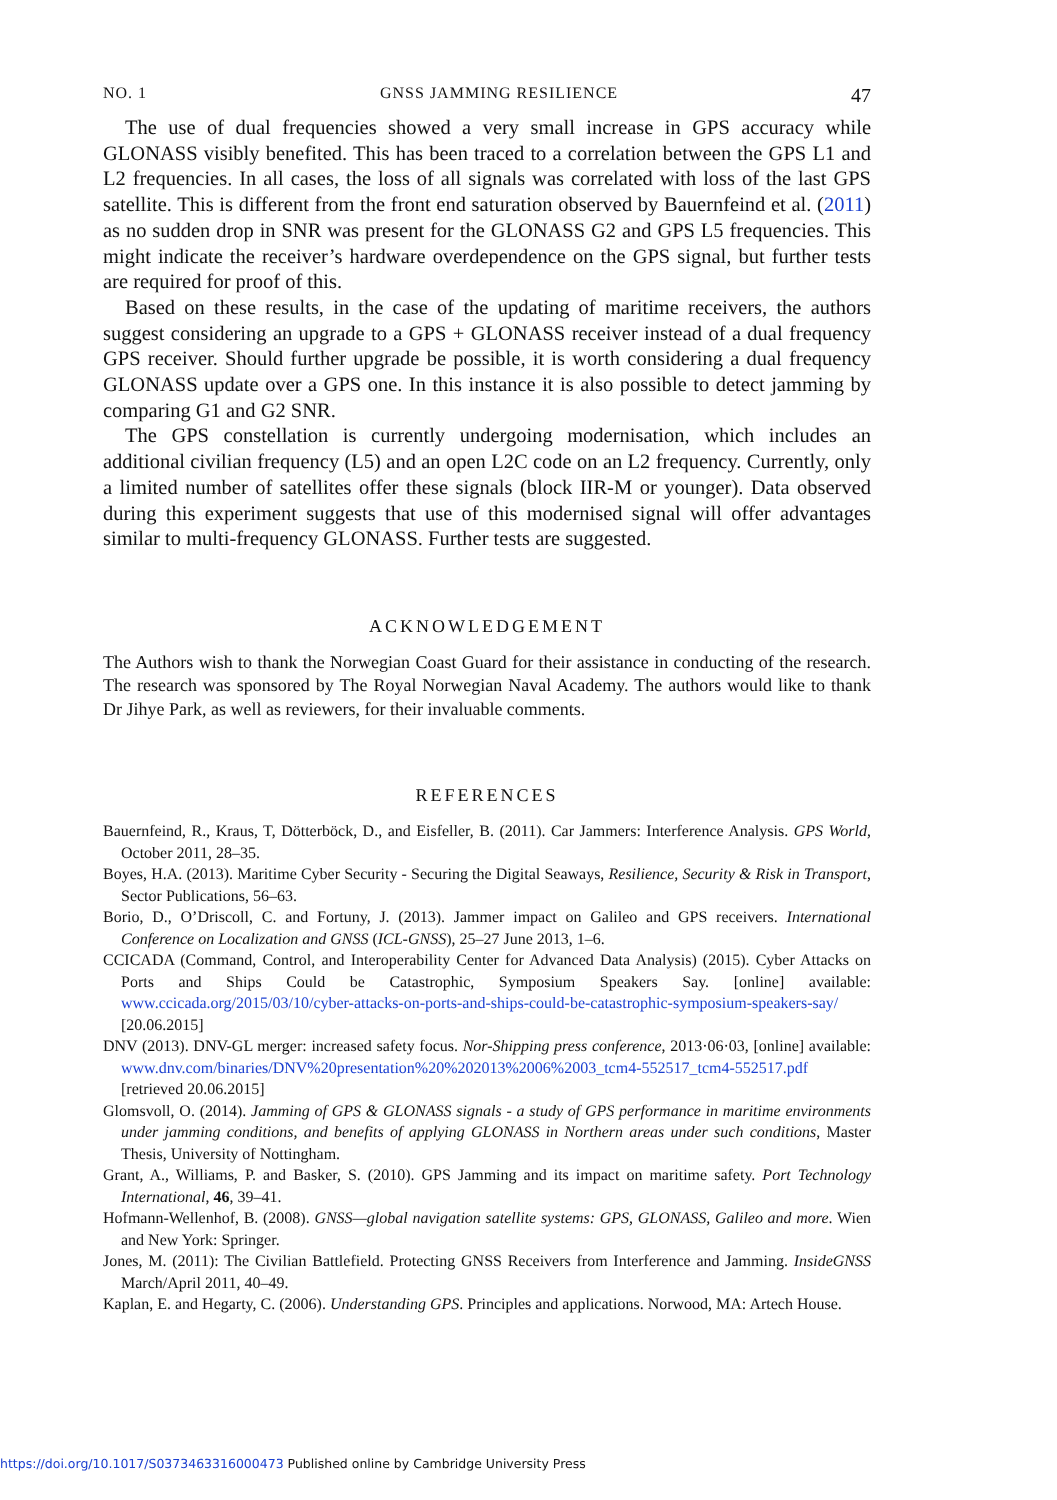NO. 1 GNSS JAMMING RESILIENCE 47
The use of dual frequencies showed a very small increase in GPS accuracy while GLONASS visibly benefited. This has been traced to a correlation between the GPS L1 and L2 frequencies. In all cases, the loss of all signals was correlated with loss of the last GPS satellite. This is different from the front end saturation observed by Bauernfeind et al. (2011) as no sudden drop in SNR was present for the GLONASS G2 and GPS L5 frequencies. This might indicate the receiver’s hardware overdependence on the GPS signal, but further tests are required for proof of this.
Based on these results, in the case of the updating of maritime receivers, the authors suggest considering an upgrade to a GPS + GLONASS receiver instead of a dual frequency GPS receiver. Should further upgrade be possible, it is worth considering a dual frequency GLONASS update over a GPS one. In this instance it is also possible to detect jamming by comparing G1 and G2 SNR.
The GPS constellation is currently undergoing modernisation, which includes an additional civilian frequency (L5) and an open L2C code on an L2 frequency. Currently, only a limited number of satellites offer these signals (block IIR-M or younger). Data observed during this experiment suggests that use of this modernised signal will offer advantages similar to multi-frequency GLONASS. Further tests are suggested.
ACKNOWLEDGEMENT
The Authors wish to thank the Norwegian Coast Guard for their assistance in conducting of the research. The research was sponsored by The Royal Norwegian Naval Academy. The authors would like to thank Dr Jihye Park, as well as reviewers, for their invaluable comments.
REFERENCES
Bauernfeind, R., Kraus, T, Dötterböck, D., and Eisfeller, B. (2011). Car Jammers: Interference Analysis. GPS World, October 2011, 28–35.
Boyes, H.A. (2013). Maritime Cyber Security - Securing the Digital Seaways, Resilience, Security & Risk in Transport, Sector Publications, 56–63.
Borio, D., O’Driscoll, C. and Fortuny, J. (2013). Jammer impact on Galileo and GPS receivers. International Conference on Localization and GNSS (ICL-GNSS), 25–27 June 2013, 1–6.
CCICADA (Command, Control, and Interoperability Center for Advanced Data Analysis) (2015). Cyber Attacks on Ports and Ships Could be Catastrophic, Symposium Speakers Say. [online] available: www.ccicada.org/2015/03/10/cyber-attacks-on-ports-and-ships-could-be-catastrophic-symposium-speakers-say/ [20.06.2015]
DNV (2013). DNV-GL merger: increased safety focus. Nor-Shipping press conference, 2013·06·03, [online] available: www.dnv.com/binaries/DNV%20presentation%20%202013%2006%2003_tcm4-552517_tcm4-552517.pdf [retrieved 20.06.2015]
Glomsvoll, O. (2014). Jamming of GPS & GLONASS signals - a study of GPS performance in maritime environments under jamming conditions, and benefits of applying GLONASS in Northern areas under such conditions, Master Thesis, University of Nottingham.
Grant, A., Williams, P. and Basker, S. (2010). GPS Jamming and its impact on maritime safety. Port Technology International, 46, 39–41.
Hofmann-Wellenhof, B. (2008). GNSS—global navigation satellite systems: GPS, GLONASS, Galileo and more. Wien and New York: Springer.
Jones, M. (2011): The Civilian Battlefield. Protecting GNSS Receivers from Interference and Jamming. InsideGNSS March/April 2011, 40–49.
Kaplan, E. and Hegarty, C. (2006). Understanding GPS. Principles and applications. Norwood, MA: Artech House.
https://doi.org/10.1017/S0373463316000473 Published online by Cambridge University Press